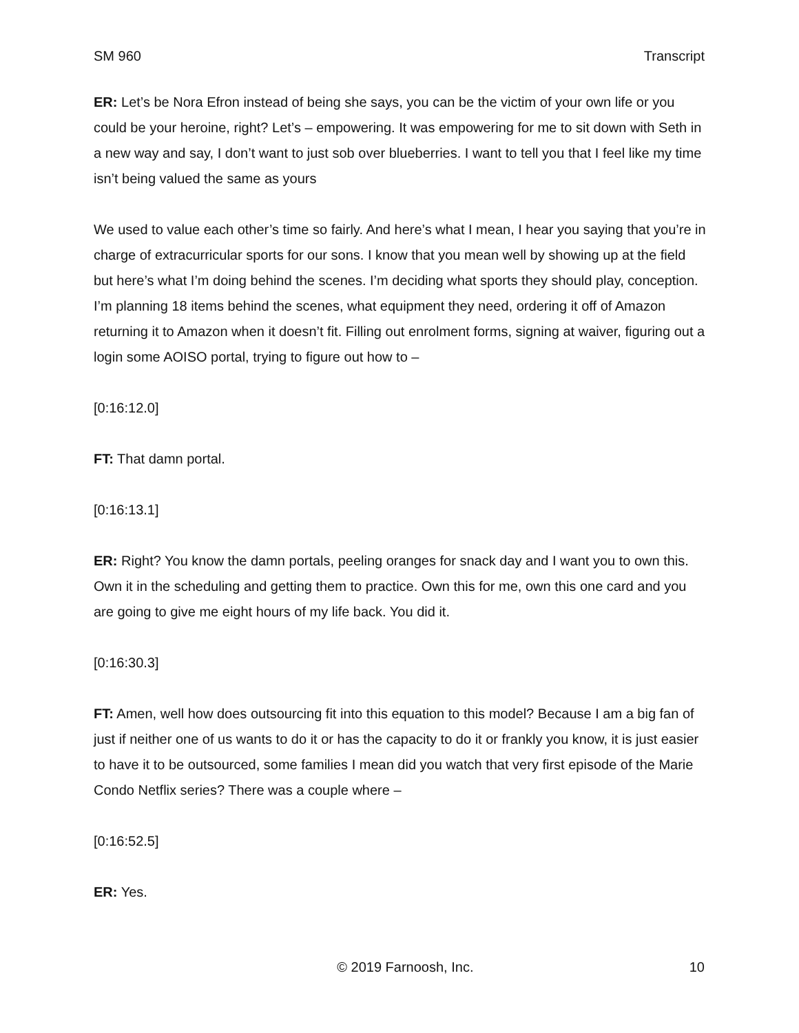SM 960 Transcript
ER: Let’s be Nora Efron instead of being she says, you can be the victim of your own life or you could be your heroine, right? Let’s – empowering. It was empowering for me to sit down with Seth in a new way and say, I don’t want to just sob over blueberries. I want to tell you that I feel like my time isn’t being valued the same as yours
We used to value each other’s time so fairly. And here’s what I mean, I hear you saying that you’re in charge of extracurricular sports for our sons. I know that you mean well by showing up at the field but here’s what I’m doing behind the scenes. I’m deciding what sports they should play, conception. I’m planning 18 items behind the scenes, what equipment they need, ordering it off of Amazon returning it to Amazon when it doesn’t fit. Filling out enrolment forms, signing at waiver, figuring out a login some AOISO portal, trying to figure out how to –
[0:16:12.0]
FT: That damn portal.
[0:16:13.1]
ER: Right? You know the damn portals, peeling oranges for snack day and I want you to own this. Own it in the scheduling and getting them to practice. Own this for me, own this one card and you are going to give me eight hours of my life back. You did it.
[0:16:30.3]
FT: Amen, well how does outsourcing fit into this equation to this model? Because I am a big fan of just if neither one of us wants to do it or has the capacity to do it or frankly you know, it is just easier to have it to be outsourced, some families I mean did you watch that very first episode of the Marie Condo Netflix series? There was a couple where –
[0:16:52.5]
ER: Yes.
© 2019 Farnoosh, Inc. 10